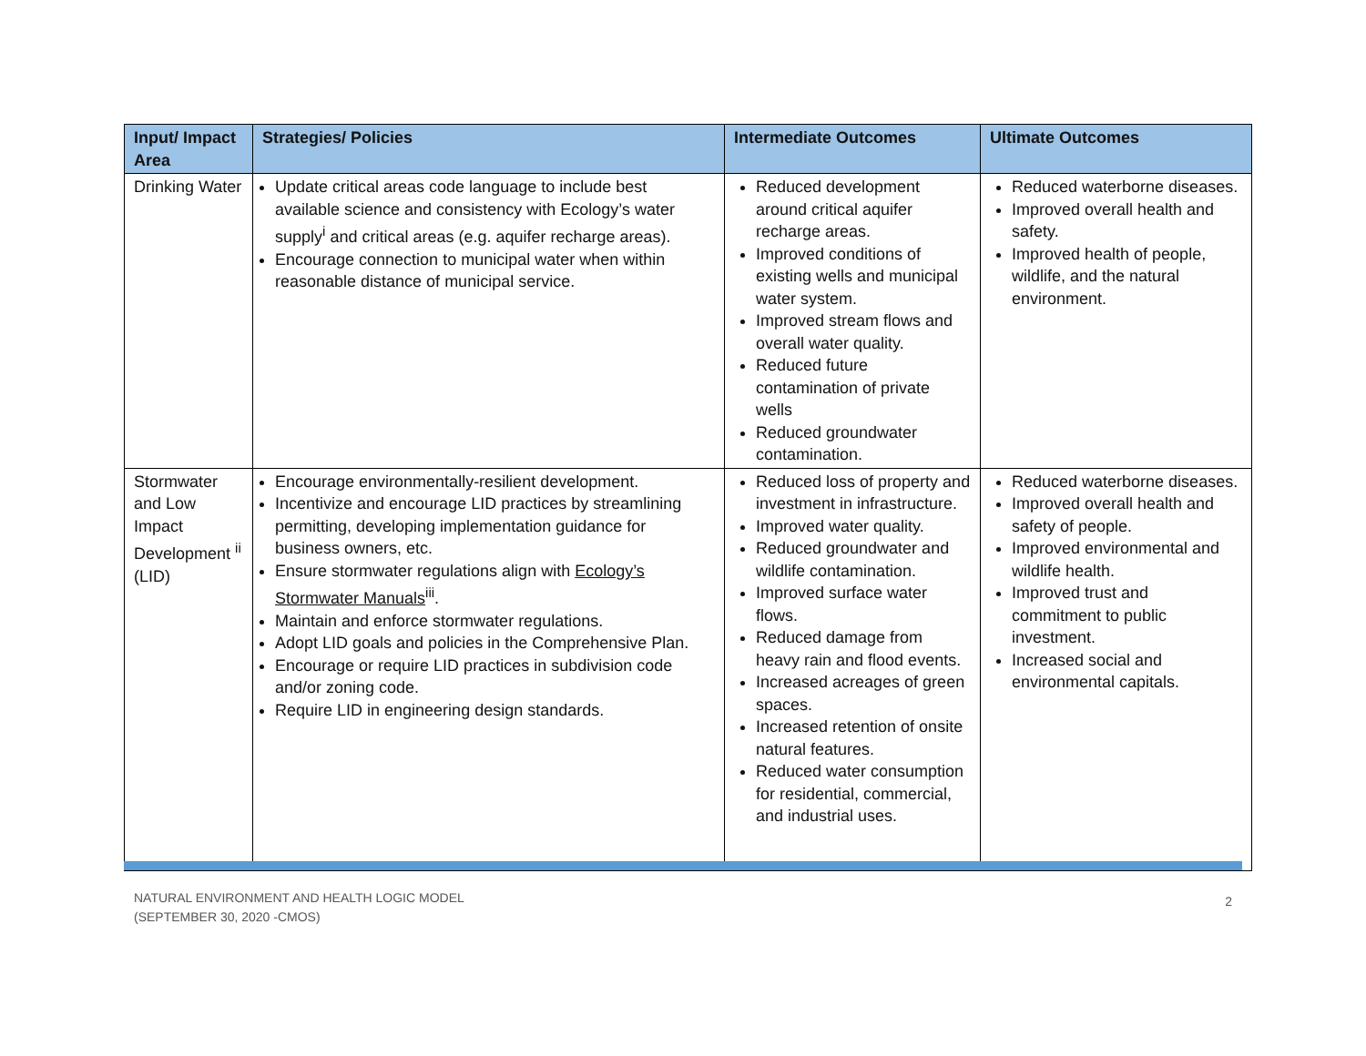| Input/ Impact Area | Strategies/ Policies | Intermediate Outcomes | Ultimate Outcomes |
| --- | --- | --- | --- |
| Drinking Water | Update critical areas code language to include best available science and consistency with Ecology’s water supply<sup>i</sup> and critical areas (e.g. aquifer recharge areas). Encourage connection to municipal water when within reasonable distance of municipal service. | Reduced development around critical aquifer recharge areas. Improved conditions of existing wells and municipal water system. Improved stream flows and overall water quality. Reduced future contamination of private wells Reduced groundwater contamination. | Reduced waterborne diseases. Improved overall health and safety. Improved health of people, wildlife, and the natural environment. |
| Stormwater and Low Impact Development <sup>ii</sup> (LID) | Encourage environmentally-resilient development. Incentivize and encourage LID practices by streamlining permitting, developing implementation guidance for business owners, etc. Ensure stormwater regulations align with Ecology’s Stormwater Manuals<sup>iii</sup>. Maintain and enforce stormwater regulations. Adopt LID goals and policies in the Comprehensive Plan. Encourage or require LID practices in subdivision code and/or zoning code. Require LID in engineering design standards. | Reduced loss of property and investment in infrastructure. Improved water quality. Reduced groundwater and wildlife contamination. Improved surface water flows. Reduced damage from heavy rain and flood events. Increased acreages of green spaces. Increased retention of onsite natural features. Reduced water consumption for residential, commercial, and industrial uses. | Reduced waterborne diseases. Improved overall health and safety of people. Improved environmental and wildlife health. Improved trust and commitment to public investment. Increased social and environmental capitals. |
NATURAL ENVIRONMENT AND HEALTH LOGIC MODEL
(SEPTEMBER 30, 2020 -CMOS)
2